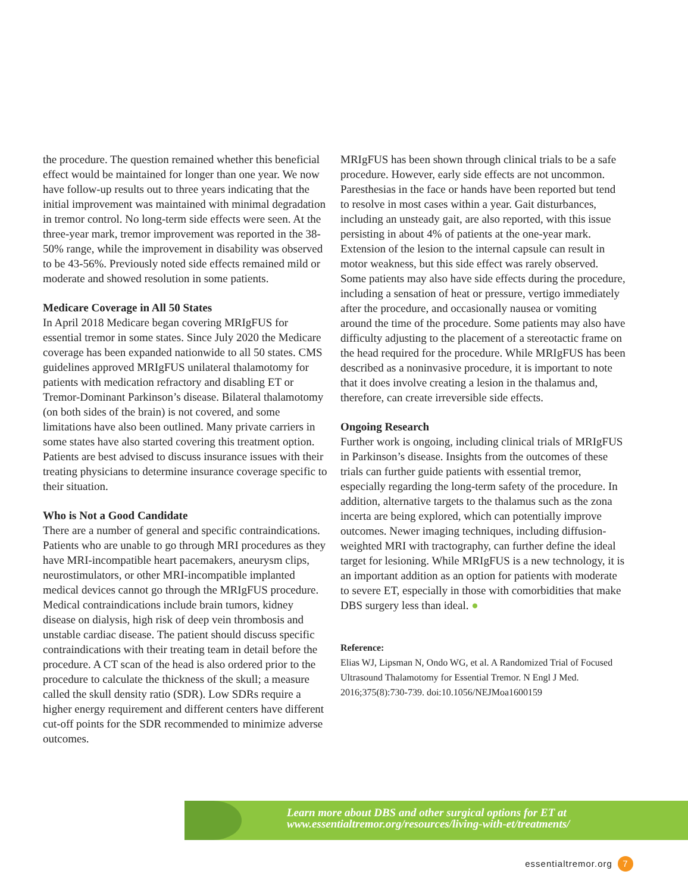the procedure. The question remained whether this beneficial effect would be maintained for longer than one year. We now have follow-up results out to three years indicating that the initial improvement was maintained with minimal degradation in tremor control. No long-term side effects were seen. At the three-year mark, tremor improvement was reported in the 38-50% range, while the improvement in disability was observed to be 43-56%. Previously noted side effects remained mild or moderate and showed resolution in some patients.
Medicare Coverage in All 50 States
In April 2018 Medicare began covering MRIgFUS for essential tremor in some states. Since July 2020 the Medicare coverage has been expanded nationwide to all 50 states. CMS guidelines approved MRIgFUS unilateral thalamotomy for patients with medication refractory and disabling ET or Tremor-Dominant Parkinson’s disease. Bilateral thalamotomy (on both sides of the brain) is not covered, and some limitations have also been outlined. Many private carriers in some states have also started covering this treatment option. Patients are best advised to discuss insurance issues with their treating physicians to determine insurance coverage specific to their situation.
Who is Not a Good Candidate
There are a number of general and specific contraindications. Patients who are unable to go through MRI procedures as they have MRI-incompatible heart pacemakers, aneurysm clips, neurostimulators, or other MRI-incompatible implanted medical devices cannot go through the MRIgFUS procedure. Medical contraindications include brain tumors, kidney disease on dialysis, high risk of deep vein thrombosis and unstable cardiac disease. The patient should discuss specific contraindications with their treating team in detail before the procedure. A CT scan of the head is also ordered prior to the procedure to calculate the thickness of the skull; a measure called the skull density ratio (SDR). Low SDRs require a higher energy requirement and different centers have different cut-off points for the SDR recommended to minimize adverse outcomes.
MRIgFUS has been shown through clinical trials to be a safe procedure. However, early side effects are not uncommon. Paresthesias in the face or hands have been reported but tend to resolve in most cases within a year. Gait disturbances, including an unsteady gait, are also reported, with this issue persisting in about 4% of patients at the one-year mark. Extension of the lesion to the internal capsule can result in motor weakness, but this side effect was rarely observed. Some patients may also have side effects during the procedure, including a sensation of heat or pressure, vertigo immediately after the procedure, and occasionally nausea or vomiting around the time of the procedure. Some patients may also have difficulty adjusting to the placement of a stereotactic frame on the head required for the procedure. While MRIgFUS has been described as a noninvasive procedure, it is important to note that it does involve creating a lesion in the thalamus and, therefore, can create irreversible side effects.
Ongoing Research
Further work is ongoing, including clinical trials of MRIgFUS in Parkinson’s disease. Insights from the outcomes of these trials can further guide patients with essential tremor, especially regarding the long-term safety of the procedure. In addition, alternative targets to the thalamus such as the zona incerta are being explored, which can potentially improve outcomes. Newer imaging techniques, including diffusion-weighted MRI with tractography, can further define the ideal target for lesioning. While MRIgFUS is a new technology, it is an important addition as an option for patients with moderate to severe ET, especially in those with comorbidities that make DBS surgery less than ideal. ●
Reference:
Elias WJ, Lipsman N, Ondo WG, et al. A Randomized Trial of Focused Ultrasound Thalamotomy for Essential Tremor. N Engl J Med. 2016;375(8):730-739. doi:10.1056/NEJMoa1600159
Learn more about DBS and other surgical options for ET at
www.essentialtremor.org/resources/living-with-et/treatments/
essentialtremor.org 7